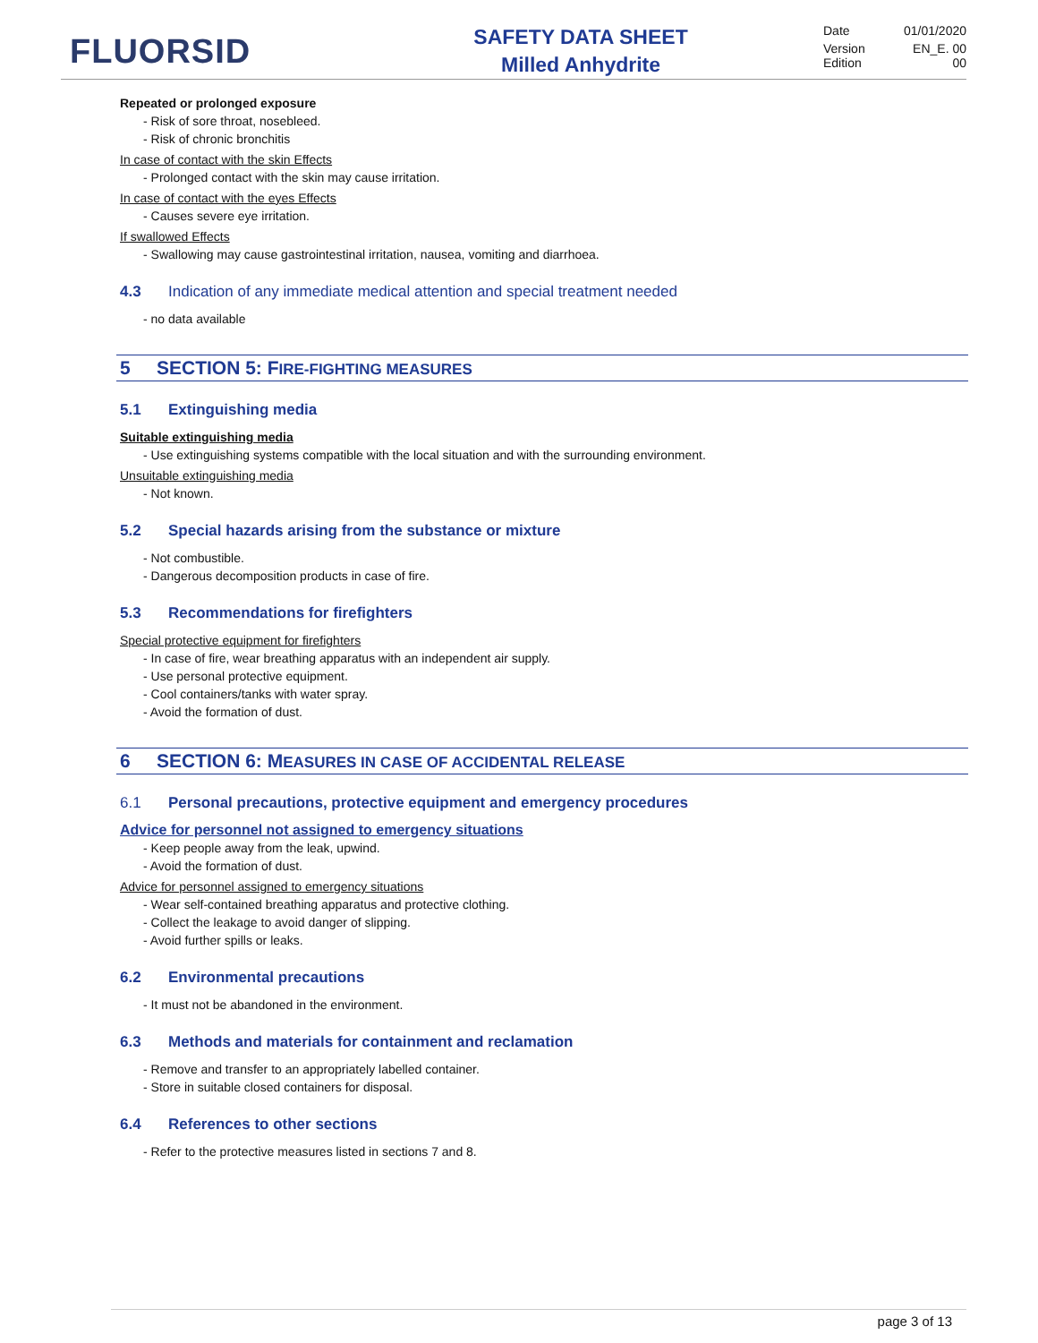FLUORSID
SAFETY DATA SHEET
Milled Anhydrite
Date 01/01/2020
Version EN_E. 00
Edition 00
Repeated or prolonged exposure
- Risk of sore throat, nosebleed.
- Risk of chronic bronchitis
In case of contact with the skin Effects
- Prolonged contact with the skin may cause irritation.
In case of contact with the eyes Effects
- Causes severe eye irritation.
If swallowed Effects
- Swallowing may cause gastrointestinal irritation, nausea, vomiting and diarrhoea.
4.3 Indication of any immediate medical attention and special treatment needed
- no data available
5 SECTION 5: FIRE-FIGHTING MEASURES
5.1 Extinguishing media
Suitable extinguishing media
- Use extinguishing systems compatible with the local situation and with the surrounding environment.
Unsuitable extinguishing media
- Not known.
5.2 Special hazards arising from the substance or mixture
- Not combustible.
- Dangerous decomposition products in case of fire.
5.3 Recommendations for firefighters
Special protective equipment for firefighters
- In case of fire, wear breathing apparatus with an independent air supply.
- Use personal protective equipment.
- Cool containers/tanks with water spray.
- Avoid the formation of dust.
6 SECTION 6: MEASURES IN CASE OF ACCIDENTAL RELEASE
6.1 Personal precautions, protective equipment and emergency procedures
Advice for personnel not assigned to emergency situations
- Keep people away from the leak, upwind.
- Avoid the formation of dust.
Advice for personnel assigned to emergency situations
- Wear self-contained breathing apparatus and protective clothing.
- Collect the leakage to avoid danger of slipping.
- Avoid further spills or leaks.
6.2 Environmental precautions
- It must not be abandoned in the environment.
6.3 Methods and materials for containment and reclamation
- Remove and transfer to an appropriately labelled container.
- Store in suitable closed containers for disposal.
6.4 References to other sections
- Refer to the protective measures listed in sections 7 and 8.
page 3 of 13